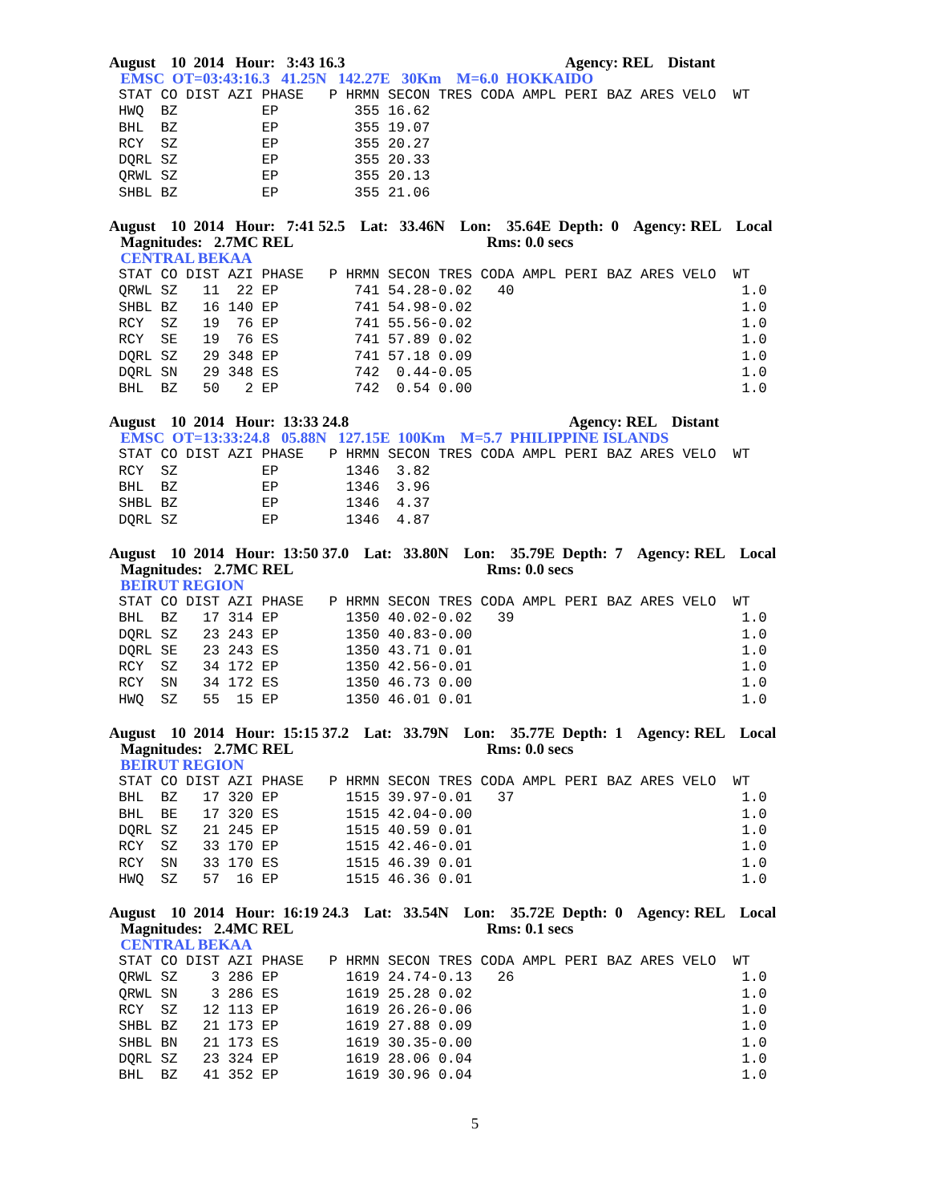August 10 2014 Hour: 3:43 16.3 Agency: REL Distant
EMSC OT=03:43:16.3 41.25N 142.27E 30Km M=6.0 HOKKAIDO
STAT CO DIST AZI PHASE   P HRMN SECON TRES CODA AMPL PERI BAZ ARES VELO  WT
HWQ  BZ          EP         355 16.62
BHL  BZ          EP         355 19.07
RCY  SZ          EP         355 20.27
DQRL SZ          EP         355 20.33
QRWL SZ          EP         355 20.13
SHBL BZ          EP         355 21.06
August 10 2014 Hour: 7:41 52.5 Lat: 33.46N Lon: 35.64E Depth: 0 Agency: REL Local
Magnitudes: 2.7MC REL Rms: 0.0 secs
CENTRAL BEKAA
STAT CO DIST AZI PHASE   P HRMN SECON TRES CODA AMPL PERI BAZ ARES VELO  WT
QRWL SZ   11  22 EP         741 54.28-0.02   40                           1.0
SHBL BZ   16 140 EP         741 54.98-0.02                                1.0
RCY  SZ   19  76 EP         741 55.56-0.02                                1.0
RCY  SE   19  76 ES         741 57.89 0.02                                1.0
DQRL SZ   29 348 EP         741 57.18 0.09                                1.0
DQRL SN   29 348 ES         742  0.44-0.05                                1.0
BHL  BZ   50   2 EP         742  0.54 0.00                                1.0
August 10 2014 Hour: 13:33 24.8 Agency: REL Distant
EMSC OT=13:33:24.8 05.88N 127.15E 100Km M=5.7 PHILIPPINE ISLANDS
STAT CO DIST AZI PHASE   P HRMN SECON TRES CODA AMPL PERI BAZ ARES VELO  WT
RCY  SZ          EP        1346  3.82
BHL  BZ          EP        1346  3.96
SHBL BZ          EP        1346  4.37
DQRL SZ          EP        1346  4.87
August 10 2014 Hour: 13:50 37.0 Lat: 33.80N Lon: 35.79E Depth: 7 Agency: REL Local
Magnitudes: 2.7MC REL Rms: 0.0 secs
BEIRUT REGION
STAT CO DIST AZI PHASE   P HRMN SECON TRES CODA AMPL PERI BAZ ARES VELO  WT
BHL  BZ   17 314 EP        1350 40.02-0.02   39                           1.0
DQRL SZ   23 243 EP        1350 40.83-0.00                                1.0
DQRL SE   23 243 ES        1350 43.71 0.01                                1.0
RCY  SZ   34 172 EP        1350 42.56-0.01                                1.0
RCY  SN   34 172 ES        1350 46.73 0.00                                1.0
HWQ  SZ   55  15 EP        1350 46.01 0.01                                1.0
August 10 2014 Hour: 15:15 37.2 Lat: 33.79N Lon: 35.77E Depth: 1 Agency: REL Local
Magnitudes: 2.7MC REL Rms: 0.0 secs
BEIRUT REGION
STAT CO DIST AZI PHASE   P HRMN SECON TRES CODA AMPL PERI BAZ ARES VELO  WT
BHL  BZ   17 320 EP        1515 39.97-0.01   37                           1.0
BHL  BE   17 320 ES        1515 42.04-0.00                                1.0
DQRL SZ   21 245 EP        1515 40.59 0.01                                1.0
RCY  SZ   33 170 EP        1515 42.46-0.01                                1.0
RCY  SN   33 170 ES        1515 46.39 0.01                                1.0
HWQ  SZ   57  16 EP        1515 46.36 0.01                                1.0
August 10 2014 Hour: 16:19 24.3 Lat: 33.54N Lon: 35.72E Depth: 0 Agency: REL Local
Magnitudes: 2.4MC REL Rms: 0.1 secs
CENTRAL BEKAA
STAT CO DIST AZI PHASE   P HRMN SECON TRES CODA AMPL PERI BAZ ARES VELO  WT
QRWL SZ    3 286 EP        1619 24.74-0.13   26                           1.0
QRWL SN    3 286 ES        1619 25.28 0.02                                1.0
RCY  SZ   12 113 EP        1619 26.26-0.06                                1.0
SHBL BZ   21 173 EP        1619 27.88 0.09                                1.0
SHBL BN   21 173 ES        1619 30.35-0.00                                1.0
DQRL SZ   23 324 EP        1619 28.06 0.04                                1.0
BHL  BZ   41 352 EP        1619 30.96 0.04                                1.0
5